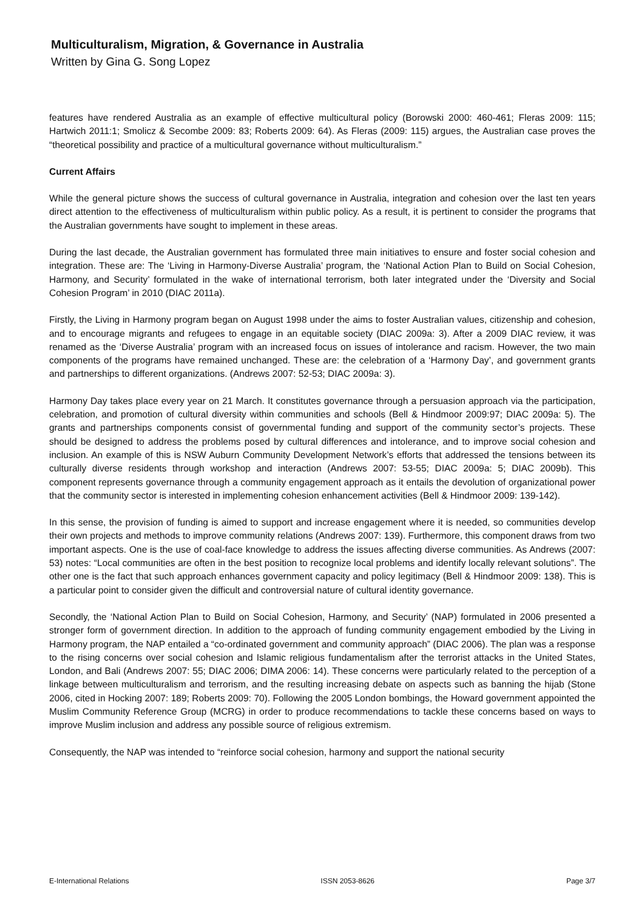Multiculturalism, Migration, & Governance in Australia
Written by Gina G. Song Lopez
features have rendered Australia as an example of effective multicultural policy (Borowski 2000: 460-461; Fleras 2009: 115; Hartwich 2011:1; Smolicz & Secombe 2009: 83; Roberts 2009: 64). As Fleras (2009: 115) argues, the Australian case proves the “theoretical possibility and practice of a multicultural governance without multiculturalism.”
Current Affairs
While the general picture shows the success of cultural governance in Australia, integration and cohesion over the last ten years direct attention to the effectiveness of multiculturalism within public policy. As a result, it is pertinent to consider the programs that the Australian governments have sought to implement in these areas.
During the last decade, the Australian government has formulated three main initiatives to ensure and foster social cohesion and integration. These are: The ‘Living in Harmony-Diverse Australia’ program, the ‘National Action Plan to Build on Social Cohesion, Harmony, and Security’ formulated in the wake of international terrorism, both later integrated under the ‘Diversity and Social Cohesion Program’ in 2010 (DIAC 2011a).
Firstly, the Living in Harmony program began on August 1998 under the aims to foster Australian values, citizenship and cohesion, and to encourage migrants and refugees to engage in an equitable society (DIAC 2009a: 3). After a 2009 DIAC review, it was renamed as the ‘Diverse Australia’ program with an increased focus on issues of intolerance and racism. However, the two main components of the programs have remained unchanged. These are: the celebration of a ‘Harmony Day’, and government grants and partnerships to different organizations. (Andrews 2007: 52-53; DIAC 2009a: 3).
Harmony Day takes place every year on 21 March. It constitutes governance through a persuasion approach via the participation, celebration, and promotion of cultural diversity within communities and schools (Bell & Hindmoor 2009:97; DIAC 2009a: 5). The grants and partnerships components consist of governmental funding and support of the community sector’s projects. These should be designed to address the problems posed by cultural differences and intolerance, and to improve social cohesion and inclusion. An example of this is NSW Auburn Community Development Network’s efforts that addressed the tensions between its culturally diverse residents through workshop and interaction (Andrews 2007: 53-55; DIAC 2009a: 5; DIAC 2009b). This component represents governance through a community engagement approach as it entails the devolution of organizational power that the community sector is interested in implementing cohesion enhancement activities (Bell & Hindmoor 2009: 139-142).
In this sense, the provision of funding is aimed to support and increase engagement where it is needed, so communities develop their own projects and methods to improve community relations (Andrews 2007: 139). Furthermore, this component draws from two important aspects. One is the use of coal-face knowledge to address the issues affecting diverse communities. As Andrews (2007: 53) notes: “Local communities are often in the best position to recognize local problems and identify locally relevant solutions”. The other one is the fact that such approach enhances government capacity and policy legitimacy (Bell & Hindmoor 2009: 138). This is a particular point to consider given the difficult and controversial nature of cultural identity governance.
Secondly, the ‘National Action Plan to Build on Social Cohesion, Harmony, and Security’ (NAP) formulated in 2006 presented a stronger form of government direction. In addition to the approach of funding community engagement embodied by the Living in Harmony program, the NAP entailed a “co-ordinated government and community approach” (DIAC 2006). The plan was a response to the rising concerns over social cohesion and Islamic religious fundamentalism after the terrorist attacks in the United States, London, and Bali (Andrews 2007: 55; DIAC 2006; DIMA 2006: 14). These concerns were particularly related to the perception of a linkage between multiculturalism and terrorism, and the resulting increasing debate on aspects such as banning the hijab (Stone 2006, cited in Hocking 2007: 189; Roberts 2009: 70). Following the 2005 London bombings, the Howard government appointed the Muslim Community Reference Group (MCRG) in order to produce recommendations to tackle these concerns based on ways to improve Muslim inclusion and address any possible source of religious extremism.
Consequently, the NAP was intended to “reinforce social cohesion, harmony and support the national security
E-International Relations ISSN 2053-8626 Page 3/7